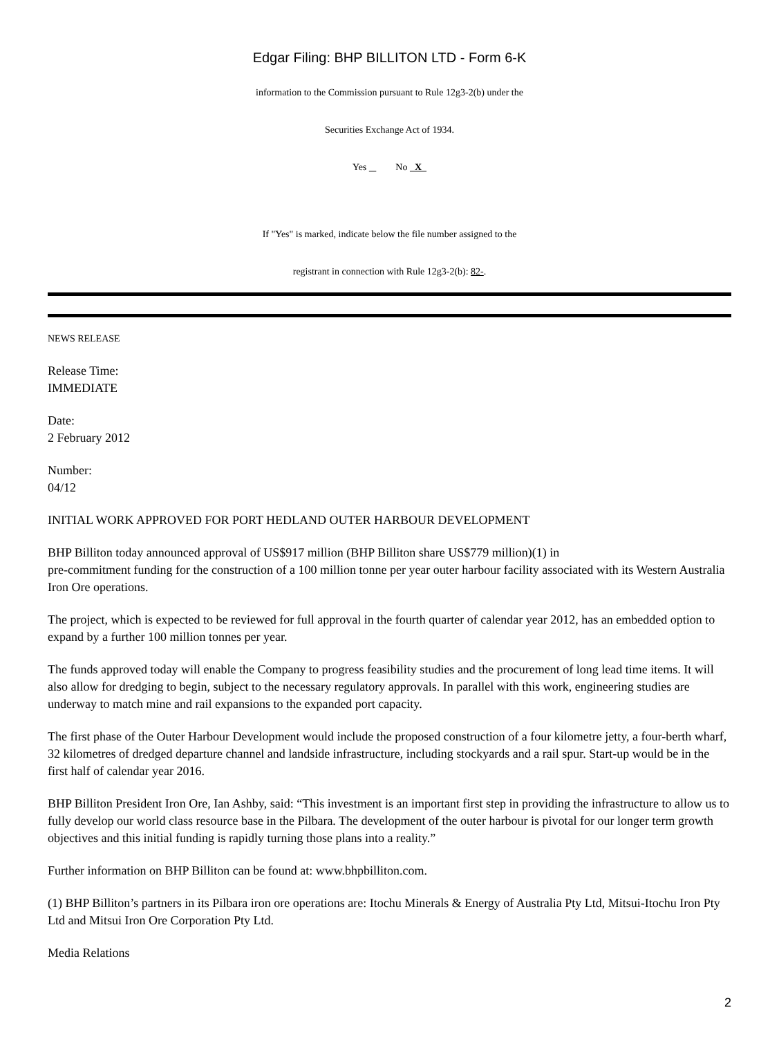Edgar Filing: BHP BILLITON LTD - Form 6-K
information to the Commission pursuant to Rule 12g3-2(b) under the
Securities Exchange Act of 1934.
Yes No X
If "Yes" is marked, indicate below the file number assigned to the
registrant in connection with Rule 12g3-2(b): 82-.
NEWS RELEASE
Release Time:
IMMEDIATE
Date:
2 February 2012
Number:
04/12
INITIAL WORK APPROVED FOR PORT HEDLAND OUTER HARBOUR DEVELOPMENT
BHP Billiton today announced approval of US$917 million (BHP Billiton share US$779 million)(1) in
pre-commitment funding for the construction of a 100 million tonne per year outer harbour facility associated with its Western Australia Iron Ore operations.
The project, which is expected to be reviewed for full approval in the fourth quarter of calendar year 2012, has an embedded option to expand by a further 100 million tonnes per year.
The funds approved today will enable the Company to progress feasibility studies and the procurement of long lead time items. It will also allow for dredging to begin, subject to the necessary regulatory approvals. In parallel with this work, engineering studies are underway to match mine and rail expansions to the expanded port capacity.
The first phase of the Outer Harbour Development would include the proposed construction of a four kilometre jetty, a four-berth wharf, 32 kilometres of dredged departure channel and landside infrastructure, including stockyards and a rail spur. Start-up would be in the first half of calendar year 2016.
BHP Billiton President Iron Ore, Ian Ashby, said: “This investment is an important first step in providing the infrastructure to allow us to fully develop our world class resource base in the Pilbara. The development of the outer harbour is pivotal for our longer term growth objectives and this initial funding is rapidly turning those plans into a reality.”
Further information on BHP Billiton can be found at: www.bhpbilliton.com.
(1) BHP Billiton’s partners in its Pilbara iron ore operations are: Itochu Minerals & Energy of Australia Pty Ltd, Mitsui-Itochu Iron Pty Ltd and Mitsui Iron Ore Corporation Pty Ltd.
Media Relations
2